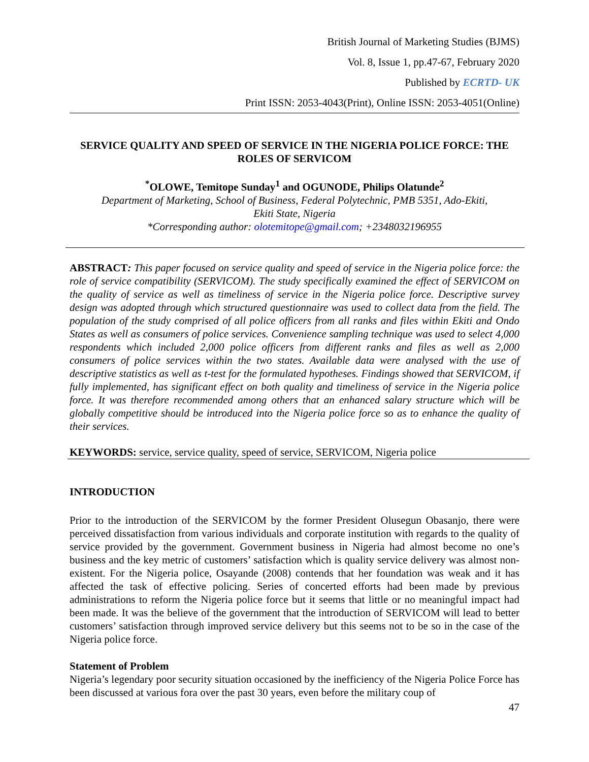British Journal of Marketing Studies (BJMS)
Vol. 8, Issue 1, pp.47-67, February 2020
Published by ECRTD- UK
Print ISSN: 2053-4043(Print), Online ISSN: 2053-4051(Online)
SERVICE QUALITY AND SPEED OF SERVICE IN THE NIGERIA POLICE FORCE: THE ROLES OF SERVICOM
<sup>*</sup> OLOWE, Temitope Sunday<sup>1</sup> and OGUNODE, Philips Olatunde<sup>2</sup>
Department of Marketing, School of Business, Federal Polytechnic, PMB 5351, Ado-Ekiti,
Ekiti State, Nigeria
*Corresponding author: olotemitope@gmail.com; +2348032196955
ABSTRACT: This paper focused on service quality and speed of service in the Nigeria police force: the role of service compatibility (SERVICOM). The study specifically examined the effect of SERVICOM on the quality of service as well as timeliness of service in the Nigeria police force. Descriptive survey design was adopted through which structured questionnaire was used to collect data from the field. The population of the study comprised of all police officers from all ranks and files within Ekiti and Ondo States as well as consumers of police services. Convenience sampling technique was used to select 4,000 respondents which included 2,000 police officers from different ranks and files as well as 2,000 consumers of police services within the two states. Available data were analysed with the use of descriptive statistics as well as t-test for the formulated hypotheses. Findings showed that SERVICOM, if fully implemented, has significant effect on both quality and timeliness of service in the Nigeria police force. It was therefore recommended among others that an enhanced salary structure which will be globally competitive should be introduced into the Nigeria police force so as to enhance the quality of their services.
KEYWORDS: service, service quality, speed of service, SERVICOM, Nigeria police
INTRODUCTION
Prior to the introduction of the SERVICOM by the former President Olusegun Obasanjo, there were perceived dissatisfaction from various individuals and corporate institution with regards to the quality of service provided by the government. Government business in Nigeria had almost become no one’s business and the key metric of customers’ satisfaction which is quality service delivery was almost non-existent. For the Nigeria police, Osayande (2008) contends that her foundation was weak and it has affected the task of effective policing. Series of concerted efforts had been made by previous administrations to reform the Nigeria police force but it seems that little or no meaningful impact had been made. It was the believe of the government that the introduction of SERVICOM will lead to better customers’ satisfaction through improved service delivery but this seems not to be so in the case of the Nigeria police force.
Statement of Problem
Nigeria’s legendary poor security situation occasioned by the inefficiency of the Nigeria Police Force has been discussed at various fora over the past 30 years, even before the military coup of
47